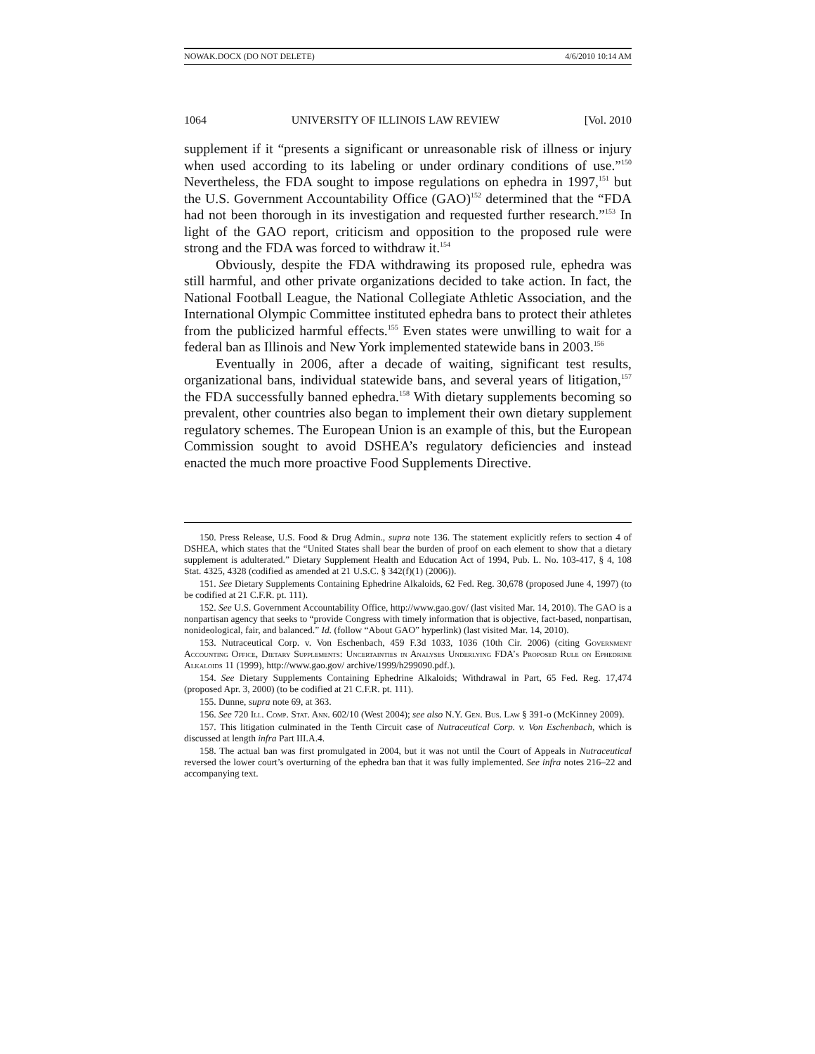NOWAK.DOCX (DO NOT DELETE) 4/6/2010 10:14 AM
1064 UNIVERSITY OF ILLINOIS LAW REVIEW [Vol. 2010
supplement if it “presents a significant or unreasonable risk of illness or injury when used according to its labeling or under ordinary conditions of use.”<sup>150</sup> Nevertheless, the FDA sought to impose regulations on ephedra in 1997,<sup>151</sup> but the U.S. Government Accountability Office (GAO)<sup>152</sup> determined that the “FDA had not been thorough in its investigation and requested further research.”<sup>153</sup> In light of the GAO report, criticism and opposition to the proposed rule were strong and the FDA was forced to withdraw it.<sup>154</sup>
Obviously, despite the FDA withdrawing its proposed rule, ephedra was still harmful, and other private organizations decided to take action. In fact, the National Football League, the National Collegiate Athletic Association, and the International Olympic Committee instituted ephedra bans to protect their athletes from the publicized harmful effects.<sup>155</sup> Even states were unwilling to wait for a federal ban as Illinois and New York implemented statewide bans in 2003.<sup>156</sup>
Eventually in 2006, after a decade of waiting, significant test results, organizational bans, individual statewide bans, and several years of litigation,<sup>157</sup> the FDA successfully banned ephedra.<sup>158</sup> With dietary supplements becoming so prevalent, other countries also began to implement their own dietary supplement regulatory schemes. The European Union is an example of this, but the European Commission sought to avoid DSHEA’s regulatory deficiencies and instead enacted the much more proactive Food Supplements Directive.
150. Press Release, U.S. Food & Drug Admin., supra note 136. The statement explicitly refers to section 4 of DSHEA, which states that the “United States shall bear the burden of proof on each element to show that a dietary supplement is adulterated.” Dietary Supplement Health and Education Act of 1994, Pub. L. No. 103-417, § 4, 108 Stat. 4325, 4328 (codified as amended at 21 U.S.C. § 342(f)(1) (2006)).
151. See Dietary Supplements Containing Ephedrine Alkaloids, 62 Fed. Reg. 30,678 (proposed June 4, 1997) (to be codified at 21 C.F.R. pt. 111).
152. See U.S. Government Accountability Office, http://www.gao.gov/ (last visited Mar. 14, 2010). The GAO is a nonpartisan agency that seeks to “provide Congress with timely information that is objective, fact-based, nonpartisan, nonideological, fair, and balanced.” Id. (follow “About GAO” hyperlink) (last visited Mar. 14, 2010).
153. Nutraceutical Corp. v. Von Eschenbach, 459 F.3d 1033, 1036 (10th Cir. 2006) (citing Government Accounting Office, Dietary Supplements: Uncertainties in Analyses Underlying FDA’s Proposed Rule on Ephedrine Alkaloids 11 (1999), http://www.gao.gov/ archive/1999/h299090.pdf.).
154. See Dietary Supplements Containing Ephedrine Alkaloids; Withdrawal in Part, 65 Fed. Reg. 17,474 (proposed Apr. 3, 2000) (to be codified at 21 C.F.R. pt. 111).
155. Dunne, supra note 69, at 363.
156. See 720 Ill. Comp. Stat. Ann. 602/10 (West 2004); see also N.Y. Gen. Bus. Law § 391-o (McKinney 2009).
157. This litigation culminated in the Tenth Circuit case of Nutraceutical Corp. v. Von Eschenbach, which is discussed at length infra Part III.A.4.
158. The actual ban was first promulgated in 2004, but it was not until the Court of Appeals in Nutraceutical reversed the lower court’s overturning of the ephedra ban that it was fully implemented. See infra notes 216–22 and accompanying text.